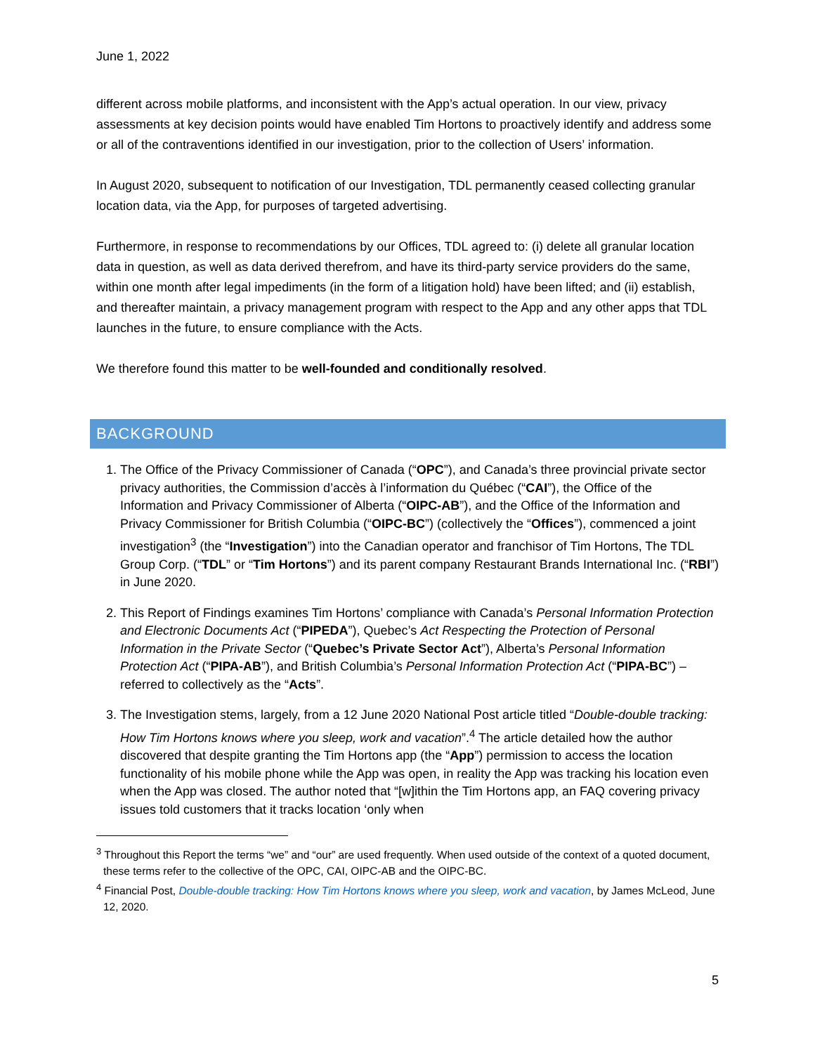June 1, 2022
different across mobile platforms, and inconsistent with the App’s actual operation. In our view, privacy assessments at key decision points would have enabled Tim Hortons to proactively identify and address some or all of the contraventions identified in our investigation, prior to the collection of Users’ information.
In August 2020, subsequent to notification of our Investigation, TDL permanently ceased collecting granular location data, via the App, for purposes of targeted advertising.
Furthermore, in response to recommendations by our Offices, TDL agreed to: (i) delete all granular location data in question, as well as data derived therefrom, and have its third-party service providers do the same, within one month after legal impediments (in the form of a litigation hold) have been lifted; and (ii) establish, and thereafter maintain, a privacy management program with respect to the App and any other apps that TDL launches in the future, to ensure compliance with the Acts.
We therefore found this matter to be well-founded and conditionally resolved.
BACKGROUND
1. The Office of the Privacy Commissioner of Canada (“OPC”), and Canada’s three provincial private sector privacy authorities, the Commission d’accès à l’information du Québec (“CAI”), the Office of the Information and Privacy Commissioner of Alberta (“OIPC-AB”), and the Office of the Information and Privacy Commissioner for British Columbia (“OIPC-BC”) (collectively the “Offices”), commenced a joint investigation<sup>3</sup> (the “Investigation”) into the Canadian operator and franchisor of Tim Hortons, The TDL Group Corp. (“TDL” or “Tim Hortons”) and its parent company Restaurant Brands International Inc. (“RBI”) in June 2020.
2. This Report of Findings examines Tim Hortons’ compliance with Canada’s Personal Information Protection and Electronic Documents Act (“PIPEDA”), Quebec’s Act Respecting the Protection of Personal Information in the Private Sector (“Quebec’s Private Sector Act”), Alberta’s Personal Information Protection Act (“PIPA-AB”), and British Columbia’s Personal Information Protection Act (“PIPA-BC”) – referred to collectively as the “Acts”.
3. The Investigation stems, largely, from a 12 June 2020 National Post article titled “Double-double tracking: How Tim Hortons knows where you sleep, work and vacation”.<sup>4</sup> The article detailed how the author discovered that despite granting the Tim Hortons app (the “App”) permission to access the location functionality of his mobile phone while the App was open, in reality the App was tracking his location even when the App was closed. The author noted that “[w]ithin the Tim Hortons app, an FAQ covering privacy issues told customers that it tracks location ‘only when
<sup>3</sup> Throughout this Report the terms “we” and “our” are used frequently. When used outside of the context of a quoted document, these terms refer to the collective of the OPC, CAI, OIPC-AB and the OIPC-BC.
<sup>4</sup> Financial Post, Double-double tracking: How Tim Hortons knows where you sleep, work and vacation, by James McLeod, June 12, 2020.
5